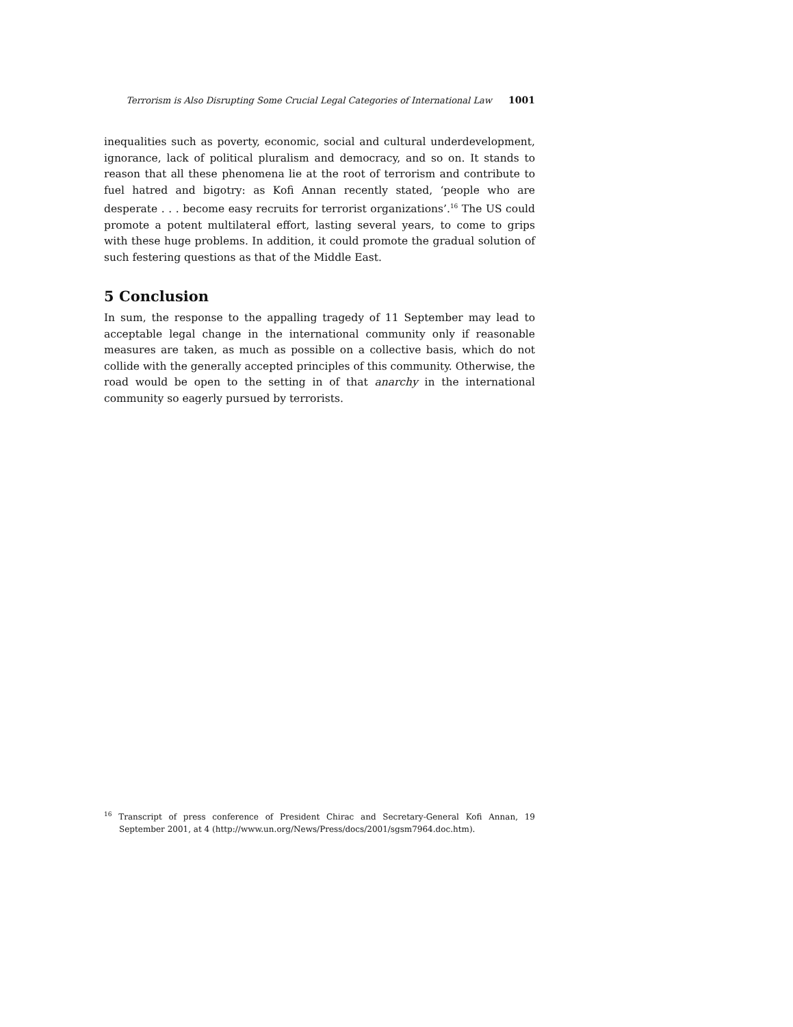Terrorism is Also Disrupting Some Crucial Legal Categories of International Law 1001
inequalities such as poverty, economic, social and cultural underdevelopment, ignorance, lack of political pluralism and democracy, and so on. It stands to reason that all these phenomena lie at the root of terrorism and contribute to fuel hatred and bigotry: as Kofi Annan recently stated, ‘people who are desperate . . . become easy recruits for terrorist organizations’.<sup>16</sup> The US could promote a potent multilateral effort, lasting several years, to come to grips with these huge problems. In addition, it could promote the gradual solution of such festering questions as that of the Middle East.
5 Conclusion
In sum, the response to the appalling tragedy of 11 September may lead to acceptable legal change in the international community only if reasonable measures are taken, as much as possible on a collective basis, which do not collide with the generally accepted principles of this community. Otherwise, the road would be open to the setting in of that anarchy in the international community so eagerly pursued by terrorists.
<sup>16</sup> Transcript of press conference of President Chirac and Secretary-General Kofi Annan, 19 September 2001, at 4 (http://www.un.org/News/Press/docs/2001/sgsm7964.doc.htm).